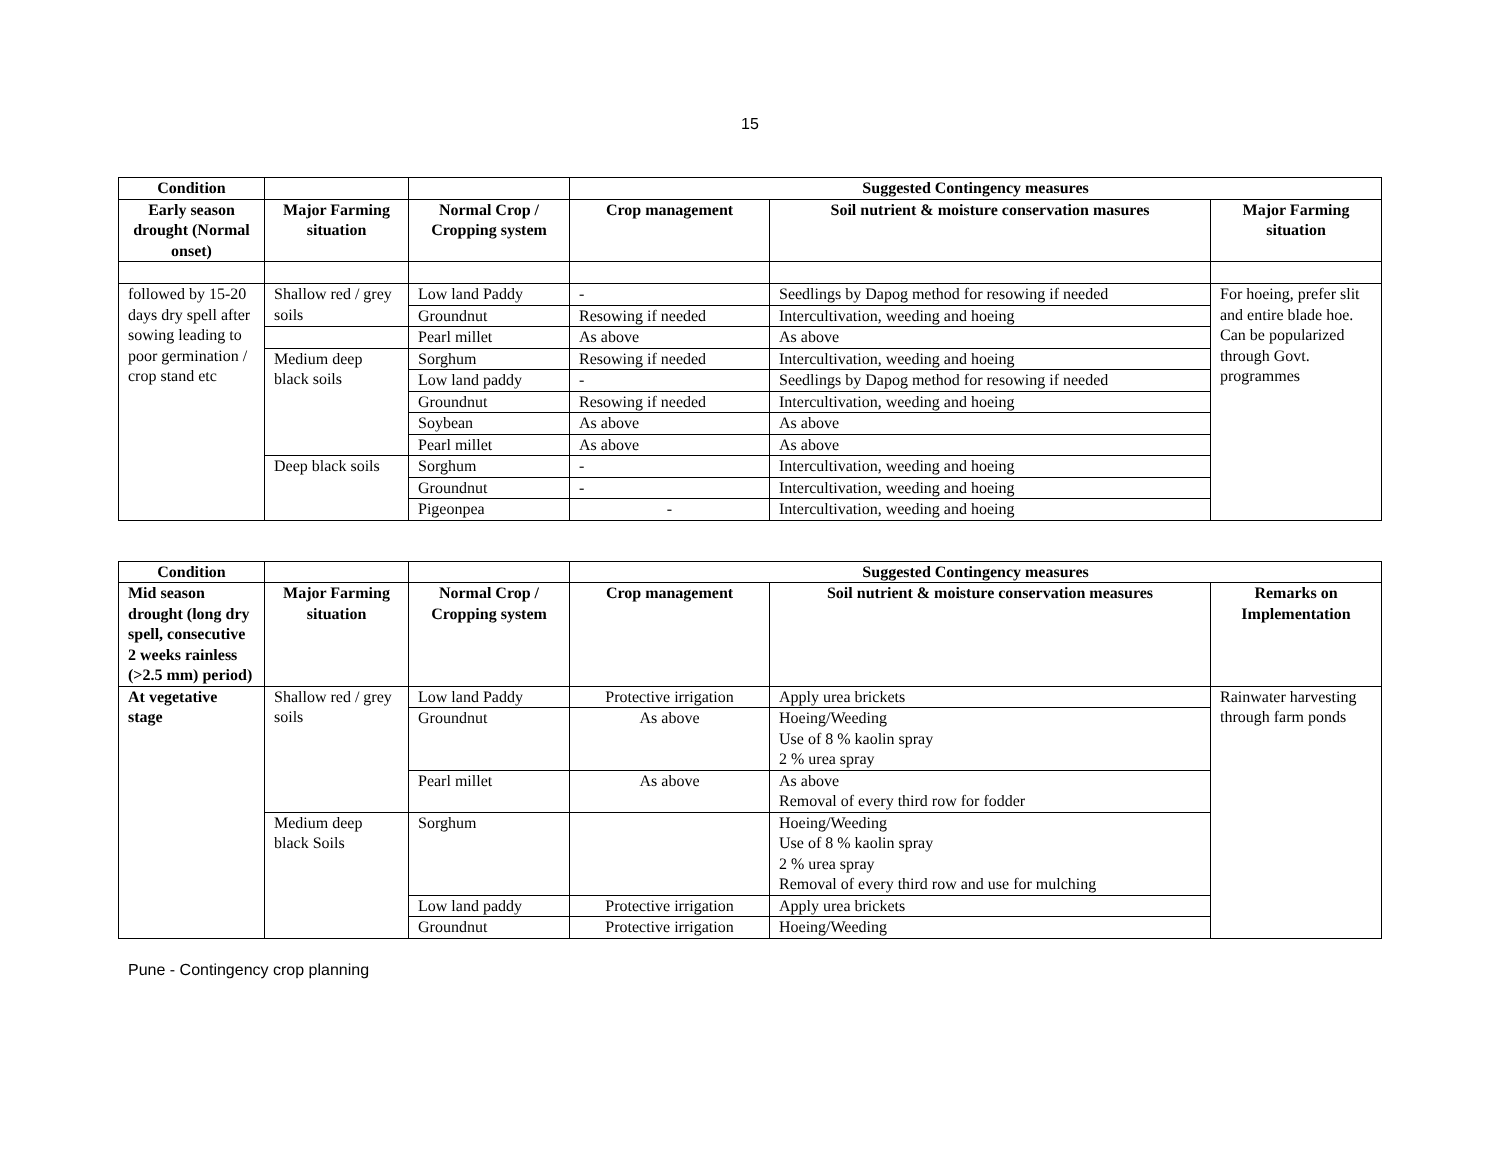15
| Condition | | | Suggested Contingency measures | | |
| --- | --- | --- | --- | --- | --- |
| Early season drought (Normal onset) | Major Farming situation | Normal Crop / Cropping system | Crop management | Soil nutrient & moisture conservation masures | Major Farming situation |
| followed by 15-20 days dry spell after sowing leading to poor germination / crop stand etc | Shallow red / grey soils | Low land Paddy | - | Seedlings by Dapog method for resowing if needed | For hoeing, prefer slit and entire blade hoe. Can be popularized through Govt. programmes |
| | | Groundnut | Resowing if needed | Intercultivation, weeding and hoeing | |
| | | Pearl millet | As above | As above | |
| | Medium deep black soils | Sorghum | Resowing if needed | Intercultivation, weeding and hoeing | |
| | | Low land paddy | - | Seedlings by Dapog method for resowing if needed | |
| | | Groundnut | Resowing if needed | Intercultivation, weeding and hoeing | |
| | | Soybean | As above | As above | |
| | | Pearl millet | As above | As above | |
| | Deep black soils | Sorghum | - | Intercultivation, weeding and hoeing | |
| | | Groundnut | - | Intercultivation, weeding and hoeing | |
| | | Pigeonpea | - | Intercultivation, weeding and hoeing | |
| Condition | | | Suggested Contingency measures | | |
| --- | --- | --- | --- | --- | --- |
| Mid season drought (long dry spell, consecutive 2 weeks rainless (>2.5 mm) period) | Major Farming situation | Normal Crop / Cropping system | Crop management | Soil nutrient & moisture conservation measures | Remarks on Implementation |
| At vegetative stage | Shallow red / grey soils | Low land Paddy | Protective irrigation | Apply urea brickets | Rainwater harvesting through farm ponds |
| | | Groundnut | As above | Hoeing/Weeding Use of 8 % kaolin spray 2 % urea spray | |
| | | Pearl millet | As above | As above Removal of every third row for fodder | |
| | Medium deep black Soils | Sorghum | | Hoeing/Weeding Use of 8 % kaolin spray 2 % urea spray Removal of every third row and use for mulching | |
| | | Low land paddy | Protective irrigation | Apply urea brickets | |
| | | Groundnut | Protective irrigation | Hoeing/Weeding | |
Pune - Contingency crop planning